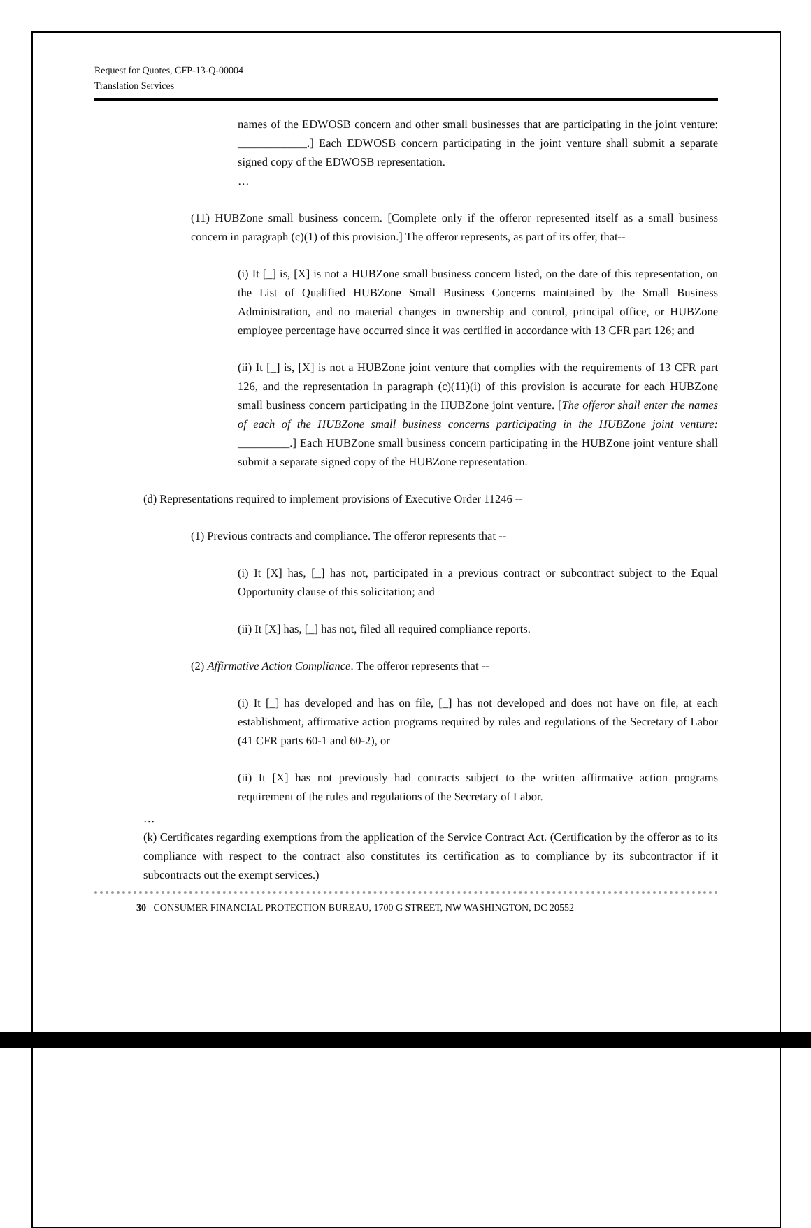Request for Quotes, CFP-13-Q-00004
Translation Services
names of the EDWOSB concern and other small businesses that are participating in the joint venture: ____________.] Each EDWOSB concern participating in the joint venture shall submit a separate signed copy of the EDWOSB representation.
…
(11) HUBZone small business concern. [Complete only if the offeror represented itself as a small business concern in paragraph (c)(1) of this provision.] The offeror represents, as part of its offer, that--
(i) It [_] is, [X] is not a HUBZone small business concern listed, on the date of this representation, on the List of Qualified HUBZone Small Business Concerns maintained by the Small Business Administration, and no material changes in ownership and control, principal office, or HUBZone employee percentage have occurred since it was certified in accordance with 13 CFR part 126; and
(ii) It [_] is, [X] is not a HUBZone joint venture that complies with the requirements of 13 CFR part 126, and the representation in paragraph (c)(11)(i) of this provision is accurate for each HUBZone small business concern participating in the HUBZone joint venture. [The offeror shall enter the names of each of the HUBZone small business concerns participating in the HUBZone joint venture: _________.] Each HUBZone small business concern participating in the HUBZone joint venture shall submit a separate signed copy of the HUBZone representation.
(d) Representations required to implement provisions of Executive Order 11246 --
(1) Previous contracts and compliance. The offeror represents that --
(i) It [X] has, [_] has not, participated in a previous contract or subcontract subject to the Equal Opportunity clause of this solicitation; and
(ii) It [X] has, [_] has not, filed all required compliance reports.
(2) Affirmative Action Compliance. The offeror represents that --
(i) It [_] has developed and has on file, [_] has not developed and does not have on file, at each establishment, affirmative action programs required by rules and regulations of the Secretary of Labor (41 CFR parts 60-1 and 60-2), or
(ii) It [X] has not previously had contracts subject to the written affirmative action programs requirement of the rules and regulations of the Secretary of Labor.
…
(k) Certificates regarding exemptions from the application of the Service Contract Act. (Certification by the offeror as to its compliance with respect to the contract also constitutes its certification as to compliance by its subcontractor if it subcontracts out the exempt services.)
30 CONSUMER FINANCIAL PROTECTION BUREAU, 1700 G STREET, NW WASHINGTON, DC 20552